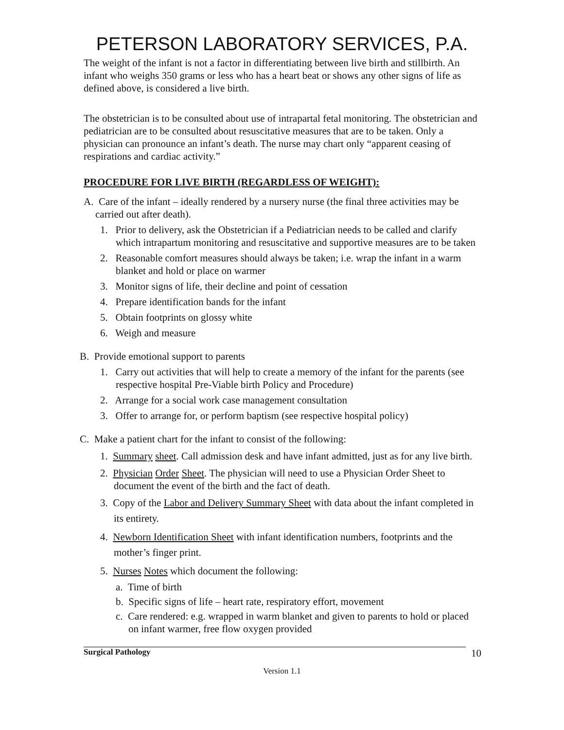PETERSON LABORATORY SERVICES, P.A.
The weight of the infant is not a factor in differentiating between live birth and stillbirth. An infant who weighs 350 grams or less who has a heart beat or shows any other signs of life as defined above, is considered a live birth.
The obstetrician is to be consulted about use of intrapartal fetal monitoring. The obstetrician and pediatrician are to be consulted about resuscitative measures that are to be taken. Only a physician can pronounce an infant’s death. The nurse may chart only “apparent ceasing of respirations and cardiac activity.”
PROCEDURE FOR LIVE BIRTH (REGARDLESS OF WEIGHT):
A. Care of the infant – ideally rendered by a nursery nurse (the final three activities may be carried out after death).
1. Prior to delivery, ask the Obstetrician if a Pediatrician needs to be called and clarify which intrapartum monitoring and resuscitative and supportive measures are to be taken
2. Reasonable comfort measures should always be taken; i.e. wrap the infant in a warm blanket and hold or place on warmer
3. Monitor signs of life, their decline and point of cessation
4. Prepare identification bands for the infant
5. Obtain footprints on glossy white
6. Weigh and measure
B. Provide emotional support to parents
1. Carry out activities that will help to create a memory of the infant for the parents (see respective hospital Pre-Viable birth Policy and Procedure)
2. Arrange for a social work case management consultation
3. Offer to arrange for, or perform baptism (see respective hospital policy)
C. Make a patient chart for the infant to consist of the following:
1. Summary sheet. Call admission desk and have infant admitted, just as for any live birth.
2. Physician Order Sheet. The physician will need to use a Physician Order Sheet to document the event of the birth and the fact of death.
3. Copy of the Labor and Delivery Summary Sheet with data about the infant completed in its entirety.
4. Newborn Identification Sheet with infant identification numbers, footprints and the mother’s finger print.
5. Nurses Notes which document the following:
a. Time of birth
b. Specific signs of life – heart rate, respiratory effort, movement
c. Care rendered: e.g. wrapped in warm blanket and given to parents to hold or placed on infant warmer, free flow oxygen provided
Surgical Pathology 10
Version 1.1